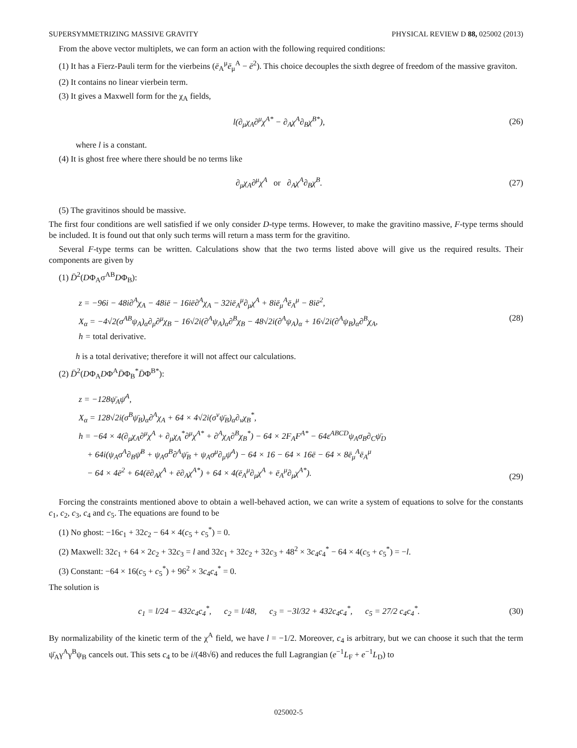SUPERSYMMETRIZING MASSIVE GRAVITY PHYSICAL REVIEW D 88, 025002 (2013)
From the above vector multiplets, we can form an action with the following required conditions:
(1) It has a Fierz-Pauli term for the vierbeins (ē<sub>A</sub><sup>μ</sup>ē<sub>μ</sub><sup>A</sup> − ē<sup>2</sup>). This choice decouples the sixth degree of freedom of the massive graviton.
(2) It contains no linear vierbein term.
(3) It gives a Maxwell form for the χ<sub>A</sub> fields,
l(∂<sub>μ</sub>χ<sub>A</sub>∂<sup>μ</sup>χ<sup>A*</sup> − ∂<sub>A</sub>χ<sup>A</sup>∂<sub>B</sub>χ<sup>B*</sup>), (26)
where l is a constant.
(4) It is ghost free where there should be no terms like
∂<sub>μ</sub>χ<sub>A</sub>∂<sup>μ</sup>χ<sup>A</sup> or ∂<sub>A</sub>χ<sup>A</sup>∂<sub>B</sub>χ<sup>B</sup>. (27)
(5) The gravitinos should be massive.
The first four conditions are well satisfied if we only consider D-type terms. However, to make the gravitino massive, F-type terms should be included. It is found out that only such terms will return a mass term for the gravitino.
Several F-type terms can be written. Calculations show that the two terms listed above will give us the required results. Their components are given by
(1) D̄<sup>2</sup>(DΦ<sub>A</sub>σ<sup>AB</sup>DΦ<sub>B</sub>):
z = −96i − 48i∂<sup>A</sup>χ<sub>A</sub> − 48iē − 16iē∂<sup>A</sup>χ<sub>A</sub> − 32iē<sub>A</sub><sup>μ</sup>∂<sub>μ</sub>χ<sup>A</sup> + 8iē<sub>μ</sub><sup>A</sup>ē<sub>A</sub><sup>μ</sup> − 8iē<sup>2</sup>,
X<sub>α</sub> = −4√2(σ<sup>AB</sup>ψ<sub>A</sub>)<sub>α</sub>∂<sub>μ</sub>∂<sup>μ</sup>χ<sub>B</sub> − 16√2i(∂<sup>A</sup>ψ<sub>A</sub>)<sub>α</sub>∂<sup>B</sup>χ<sub>B</sub> − 48√2i(∂<sup>A</sup>ψ<sub>A</sub>)<sub>α</sub> + 16√2i(∂<sup>A</sup>ψ<sub>B</sub>)<sub>α</sub>∂<sup>B</sup>χ<sub>A</sub>,
h = total derivative.
(28)
h is a total derivative; therefore it will not affect our calculations.
(2) D̄<sup>2</sup>(DΦ<sub>A</sub>DΦ<sup>A</sup>D̄Φ<sub>B</sub><sup>*</sup>D̄Φ<sup>B*</sup>):
z = −128ψ̄<sub>A</sub>ψ̄<sup>A</sup>,
X<sub>α</sub> = 128√2i(σ<sup>B</sup>ψ̄<sub>B</sub>)<sub>α</sub>∂<sup>A</sup>χ<sub>A</sub> + 64 × 4√2i(σ<sup>ν</sup>ψ̄<sub>B</sub>)<sub>α</sub>∂<sub>ν</sub>χ<sub>B</sub><sup>*</sup>,
h = −64 × 4(∂<sub>μ</sub>χ<sub>A</sub>∂<sup>μ</sup>χ<sup>A</sup> + ∂<sub>μ</sub>χ<sub>A</sub><sup>*</sup>∂<sup>μ</sup>χ<sup>A*</sup> + ∂<sup>A</sup>χ<sub>A</sub>∂<sup>B</sup>χ<sub>B</sub><sup>*</sup>) − 64 × 2F<sub>A</sub>F<sup>A*</sup> − 64ε<sup>ABCD</sup>ψ<sub>A</sub>σ<sub>B</sub>∂<sub>C</sub>ψ̄<sub>D</sub>
+ 64i(ψ<sub>A</sub>σ<sup>A</sup>∂<sub>B</sub>ψ̄<sup>B</sup> + ψ<sub>A</sub>σ<sup>B</sup>∂<sup>A</sup>ψ̄<sub>B</sub> + ψ<sub>A</sub>σ<sup>μ</sup>∂<sub>μ</sub>ψ̄<sup>A</sup>) − 64 × 16 − 64 × 16ē − 64 × 8ē<sub>μ</sub><sup>A</sup>ē<sub>A</sub><sup>μ</sup>
− 64 × 4ē<sup>2</sup> + 64(ē∂<sub>A</sub>χ<sup>A</sup> + ē∂<sub>A</sub>χ<sup>A*</sup>) + 64 × 4(ē<sub>A</sub><sup>μ</sup>∂<sub>μ</sub>χ<sup>A</sup> + ē<sub>A</sub><sup>μ</sup>∂<sub>μ</sub>χ<sup>A*</sup>).
(29)
Forcing the constraints mentioned above to obtain a well-behaved action, we can write a system of equations to solve for the constants c<sub>1</sub>, c<sub>2</sub>, c<sub>3</sub>, c<sub>4</sub> and c<sub>5</sub>. The equations are found to be
(1) No ghost: −16c<sub>1</sub> + 32c<sub>2</sub> − 64 × 4(c<sub>5</sub> + c<sub>5</sub><sup>*</sup>) = 0.
(2) Maxwell: 32c<sub>1</sub> + 64 × 2c<sub>2</sub> + 32c<sub>3</sub> = l and 32c<sub>1</sub> + 32c<sub>2</sub> + 32c<sub>3</sub> + 48<sup>2</sup> × 3c<sub>4</sub>c<sub>4</sub><sup>*</sup> − 64 × 4(c<sub>5</sub> + c<sub>5</sub><sup>*</sup>) = −l.
(3) Constant: −64 × 16(c<sub>5</sub> + c<sub>5</sub><sup>*</sup>) + 96<sup>2</sup> × 3c<sub>4</sub>c<sub>4</sub><sup>*</sup> = 0.
The solution is
c<sub>1</sub> = l/24 − 432c<sub>4</sub>c<sub>4</sub><sup>*</sup>, c<sub>2</sub> = l/48, c<sub>3</sub> = −3l/32 + 432c<sub>4</sub>c<sub>4</sub><sup>*</sup>, c<sub>5</sub> = 27/2 c<sub>4</sub>c<sub>4</sub><sup>*</sup>. (30)
By normalizability of the kinetic term of the χ<sup>A</sup> field, we have l = −1/2. Moreover, c<sub>4</sub> is arbitrary, but we can choose it such that the term ψ̄<sub>A</sub>γ<sup>A</sup>γ<sup>B</sup>ψ<sub>B</sub> cancels out. This sets c<sub>4</sub> to be i/(48√6) and reduces the full Lagrangian (e<sup>−1</sup>L<sub>F</sub> + e<sup>−1</sup>L<sub>D</sub>) to
025002-5